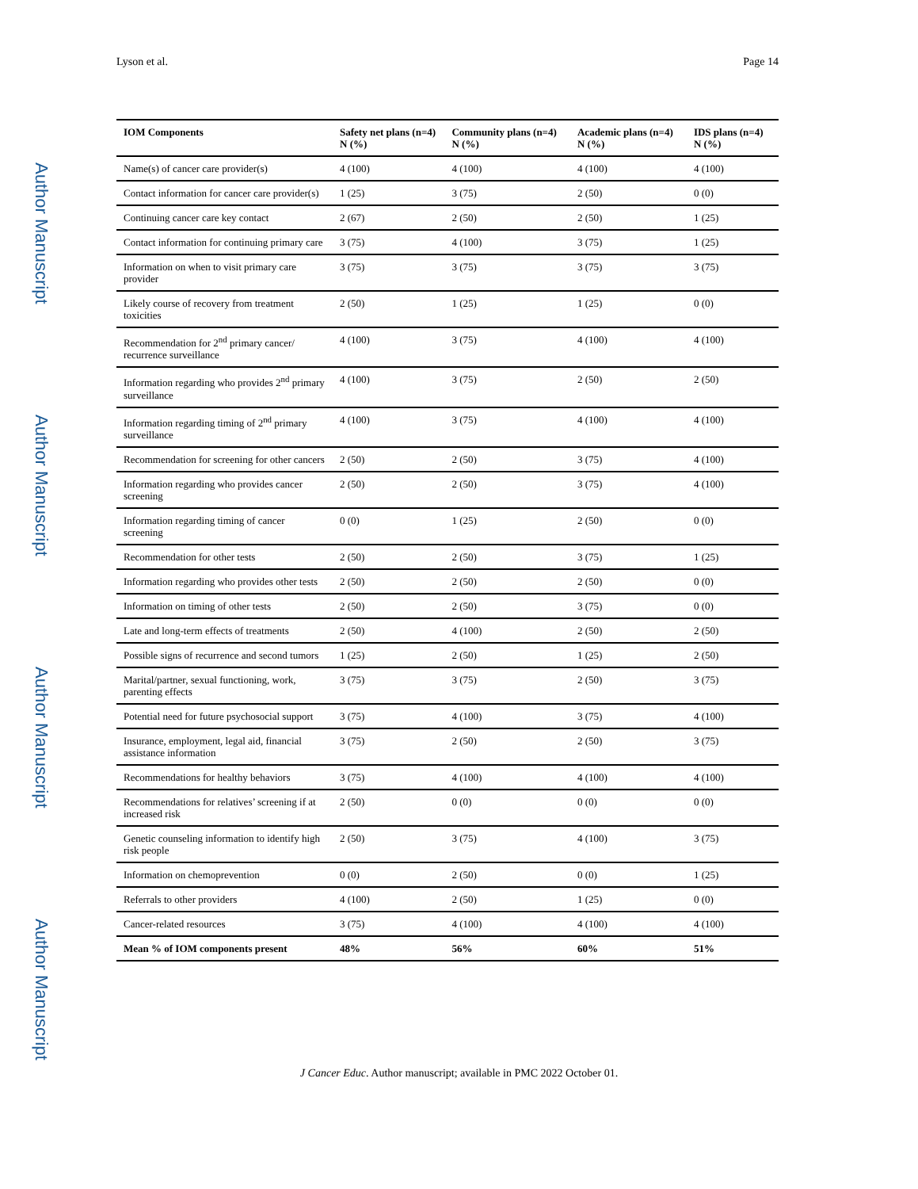Lyson et al. Page 14
Author Manuscript
Author Manuscript
Author Manuscript
Author Manuscript
| IOM Components | Safety net plans (n=4) N (%) | Community plans (n=4) N (%) | Academic plans (n=4) N (%) | IDS plans (n=4) N (%) |
| --- | --- | --- | --- | --- |
| Name(s) of cancer care provider(s) | 4 (100) | 4 (100) | 4 (100) | 4 (100) |
| Contact information for cancer care provider(s) | 1 (25) | 3 (75) | 2 (50) | 0 (0) |
| Continuing cancer care key contact | 2 (67) | 2 (50) | 2 (50) | 1 (25) |
| Contact information for continuing primary care | 3 (75) | 4 (100) | 3 (75) | 1 (25) |
| Information on when to visit primary care provider | 3 (75) | 3 (75) | 3 (75) | 3 (75) |
| Likely course of recovery from treatment toxicities | 2 (50) | 1 (25) | 1 (25) | 0 (0) |
| Recommendation for 2<sup>nd</sup> primary cancer/ recurrence surveillance | 4 (100) | 3 (75) | 4 (100) | 4 (100) |
| Information regarding who provides 2<sup>nd</sup> primary surveillance | 4 (100) | 3 (75) | 2 (50) | 2 (50) |
| Information regarding timing of 2<sup>nd</sup> primary surveillance | 4 (100) | 3 (75) | 4 (100) | 4 (100) |
| Recommendation for screening for other cancers | 2 (50) | 2 (50) | 3 (75) | 4 (100) |
| Information regarding who provides cancer screening | 2 (50) | 2 (50) | 3 (75) | 4 (100) |
| Information regarding timing of cancer screening | 0 (0) | 1 (25) | 2 (50) | 0 (0) |
| Recommendation for other tests | 2 (50) | 2 (50) | 3 (75) | 1 (25) |
| Information regarding who provides other tests | 2 (50) | 2 (50) | 2 (50) | 0 (0) |
| Information on timing of other tests | 2 (50) | 2 (50) | 3 (75) | 0 (0) |
| Late and long-term effects of treatments | 2 (50) | 4 (100) | 2 (50) | 2 (50) |
| Possible signs of recurrence and second tumors | 1 (25) | 2 (50) | 1 (25) | 2 (50) |
| Marital/partner, sexual functioning, work, parenting effects | 3 (75) | 3 (75) | 2 (50) | 3 (75) |
| Potential need for future psychosocial support | 3 (75) | 4 (100) | 3 (75) | 4 (100) |
| Insurance, employment, legal aid, financial assistance information | 3 (75) | 2 (50) | 2 (50) | 3 (75) |
| Recommendations for healthy behaviors | 3 (75) | 4 (100) | 4 (100) | 4 (100) |
| Recommendations for relatives’ screening if at increased risk | 2 (50) | 0 (0) | 0 (0) | 0 (0) |
| Genetic counseling information to identify high risk people | 2 (50) | 3 (75) | 4 (100) | 3 (75) |
| Information on chemoprevention | 0 (0) | 2 (50) | 0 (0) | 1 (25) |
| Referrals to other providers | 4 (100) | 2 (50) | 1 (25) | 0 (0) |
| Cancer-related resources | 3 (75) | 4 (100) | 4 (100) | 4 (100) |
| Mean % of IOM components present | 48% | 56% | 60% | 51% |
J Cancer Educ. Author manuscript; available in PMC 2022 October 01.